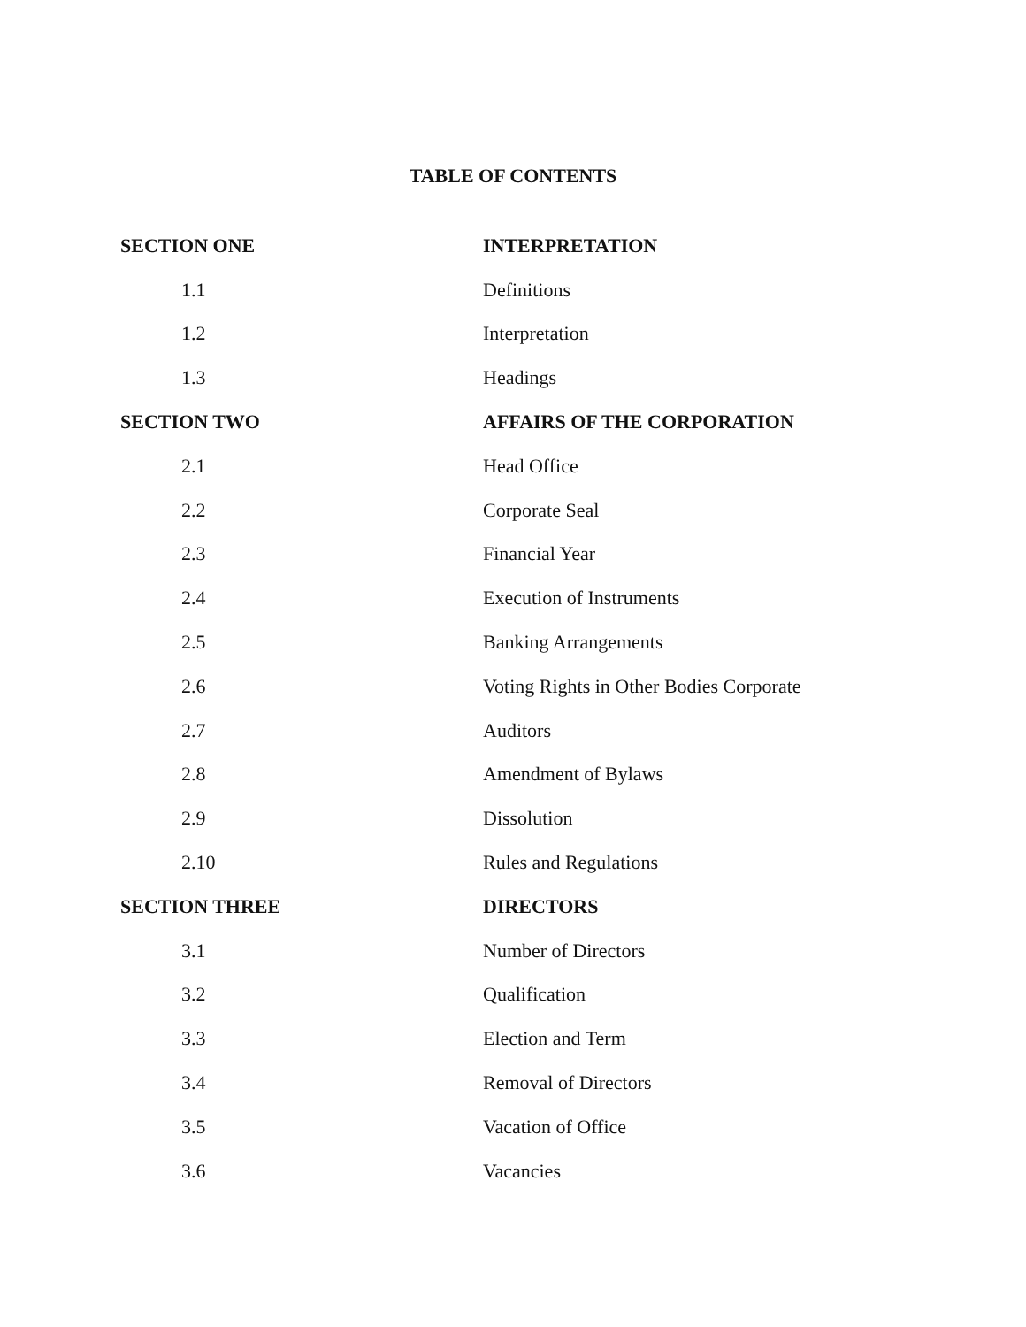TABLE OF CONTENTS
| SECTION ONE | INTERPRETATION |
| 1.1 | Definitions |
| 1.2 | Interpretation |
| 1.3 | Headings |
| SECTION TWO | AFFAIRS OF THE CORPORATION |
| 2.1 | Head Office |
| 2.2 | Corporate Seal |
| 2.3 | Financial Year |
| 2.4 | Execution of Instruments |
| 2.5 | Banking Arrangements |
| 2.6 | Voting Rights in Other Bodies Corporate |
| 2.7 | Auditors |
| 2.8 | Amendment of Bylaws |
| 2.9 | Dissolution |
| 2.10 | Rules and Regulations |
| SECTION THREE | DIRECTORS |
| 3.1 | Number of Directors |
| 3.2 | Qualification |
| 3.3 | Election and Term |
| 3.4 | Removal of Directors |
| 3.5 | Vacation of Office |
| 3.6 | Vacancies |